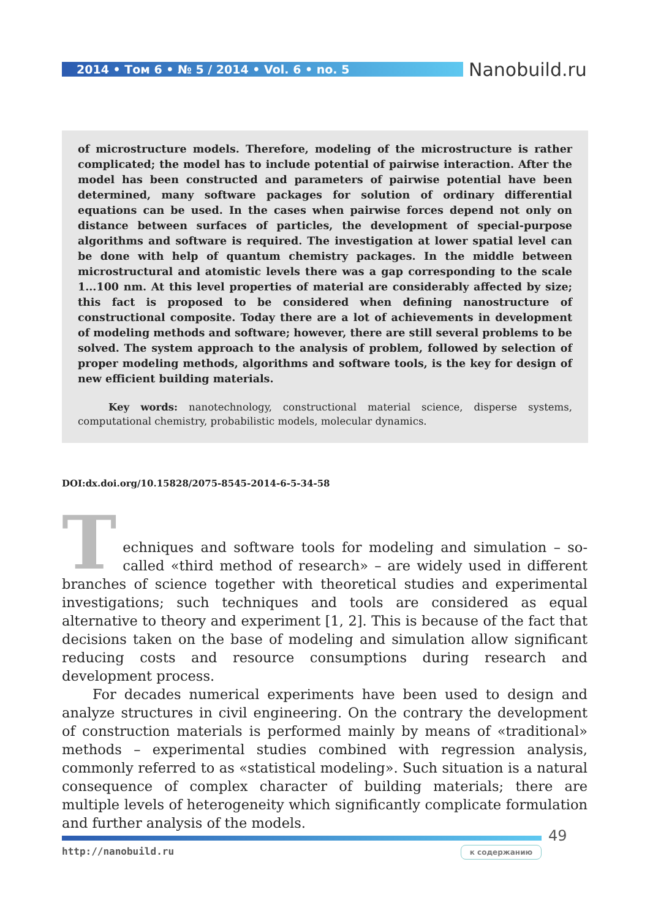2014 • Том 6 • № 5 / 2014 • Vol. 6 • no. 5 Nanobuild.ru
of microstructure models. Therefore, modeling of the microstructure is rather complicated; the model has to include potential of pairwise interaction. After the model has been constructed and parameters of pairwise potential have been determined, many software packages for solution of ordinary differential equations can be used. In the cases when pairwise forces depend not only on distance between surfaces of particles, the development of special-purpose algorithms and software is required. The investigation at lower spatial level can be done with help of quantum chemistry packages. In the middle between microstructural and atomistic levels there was a gap corresponding to the scale 1...100 nm. At this level properties of material are considerably affected by size; this fact is proposed to be considered when defining nanostructure of constructional composite. Today there are a lot of achievements in development of modeling methods and software; however, there are still several problems to be solved. The system approach to the analysis of problem, followed by selection of proper modeling methods, algorithms and software tools, is the key for design of new efficient building materials.
Key words: nanotechnology, constructional material science, disperse systems, computational chemistry, probabilistic models, molecular dynamics.
DOI:dx.doi.org/10.15828/2075-8545-2014-6-5-34-58
Techniques and software tools for modeling and simulation – so-called «third method of research» – are widely used in different branches of science together with theoretical studies and experimental investigations; such techniques and tools are considered as equal alternative to theory and experiment [1, 2]. This is because of the fact that decisions taken on the base of modeling and simulation allow significant reducing costs and resource consumptions during research and development process.
For decades numerical experiments have been used to design and analyze structures in civil engineering. On the contrary the development of construction materials is performed mainly by means of «traditional» methods – experimental studies combined with regression analysis, commonly referred to as «statistical modeling». Such situation is a natural consequence of complex character of building materials; there are multiple levels of heterogeneity which significantly complicate formulation and further analysis of the models.
49
http://nanobuild.ru к содержанию